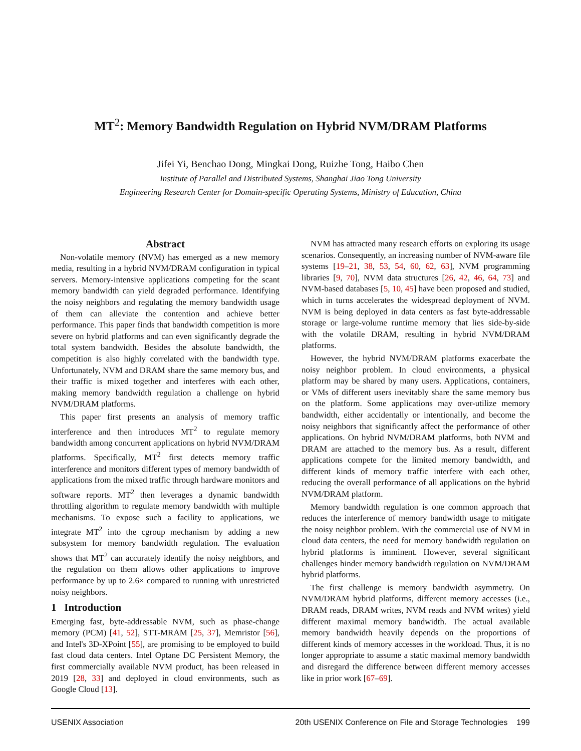MT<sup>2</sup>: Memory Bandwidth Regulation on Hybrid NVM/DRAM Platforms
Jifei Yi, Benchao Dong, Mingkai Dong, Ruizhe Tong, Haibo Chen
Institute of Parallel and Distributed Systems, Shanghai Jiao Tong University
Engineering Research Center for Domain-specific Operating Systems, Ministry of Education, China
Abstract
Non-volatile memory (NVM) has emerged as a new memory media, resulting in a hybrid NVM/DRAM configuration in typical servers. Memory-intensive applications competing for the scant memory bandwidth can yield degraded performance. Identifying the noisy neighbors and regulating the memory bandwidth usage of them can alleviate the contention and achieve better performance. This paper finds that bandwidth competition is more severe on hybrid platforms and can even significantly degrade the total system bandwidth. Besides the absolute bandwidth, the competition is also highly correlated with the bandwidth type. Unfortunately, NVM and DRAM share the same memory bus, and their traffic is mixed together and interferes with each other, making memory bandwidth regulation a challenge on hybrid NVM/DRAM platforms.
This paper first presents an analysis of memory traffic interference and then introduces MT<sup>2</sup> to regulate memory bandwidth among concurrent applications on hybrid NVM/DRAM platforms. Specifically, MT<sup>2</sup> first detects memory traffic interference and monitors different types of memory bandwidth of applications from the mixed traffic through hardware monitors and software reports. MT<sup>2</sup> then leverages a dynamic bandwidth throttling algorithm to regulate memory bandwidth with multiple mechanisms. To expose such a facility to applications, we integrate MT<sup>2</sup> into the cgroup mechanism by adding a new subsystem for memory bandwidth regulation. The evaluation shows that MT<sup>2</sup> can accurately identify the noisy neighbors, and the regulation on them allows other applications to improve performance by up to 2.6× compared to running with unrestricted noisy neighbors.
1 Introduction
Emerging fast, byte-addressable NVM, such as phase-change memory (PCM) [41, 52], STT-MRAM [25, 37], Memristor [56], and Intel's 3D-XPoint [55], are promising to be employed to build fast cloud data centers. Intel Optane DC Persistent Memory, the first commercially available NVM product, has been released in 2019 [28, 33] and deployed in cloud environments, such as Google Cloud [13].
NVM has attracted many research efforts on exploring its usage scenarios. Consequently, an increasing number of NVM-aware file systems [19–21, 38, 53, 54, 60, 62, 63], NVM programming libraries [9, 70], NVM data structures [26, 42, 46, 64, 73] and NVM-based databases [5, 10, 45] have been proposed and studied, which in turns accelerates the widespread deployment of NVM. NVM is being deployed in data centers as fast byte-addressable storage or large-volume runtime memory that lies side-by-side with the volatile DRAM, resulting in hybrid NVM/DRAM platforms.
However, the hybrid NVM/DRAM platforms exacerbate the noisy neighbor problem. In cloud environments, a physical platform may be shared by many users. Applications, containers, or VMs of different users inevitably share the same memory bus on the platform. Some applications may over-utilize memory bandwidth, either accidentally or intentionally, and become the noisy neighbors that significantly affect the performance of other applications. On hybrid NVM/DRAM platforms, both NVM and DRAM are attached to the memory bus. As a result, different applications compete for the limited memory bandwidth, and different kinds of memory traffic interfere with each other, reducing the overall performance of all applications on the hybrid NVM/DRAM platform.
Memory bandwidth regulation is one common approach that reduces the interference of memory bandwidth usage to mitigate the noisy neighbor problem. With the commercial use of NVM in cloud data centers, the need for memory bandwidth regulation on hybrid platforms is imminent. However, several significant challenges hinder memory bandwidth regulation on NVM/DRAM hybrid platforms.
The first challenge is memory bandwidth asymmetry. On NVM/DRAM hybrid platforms, different memory accesses (i.e., DRAM reads, DRAM writes, NVM reads and NVM writes) yield different maximal memory bandwidth. The actual available memory bandwidth heavily depends on the proportions of different kinds of memory accesses in the workload. Thus, it is no longer appropriate to assume a static maximal memory bandwidth and disregard the difference between different memory accesses like in prior work [67–69].
USENIX Association 20th USENIX Conference on File and Storage Technologies 199